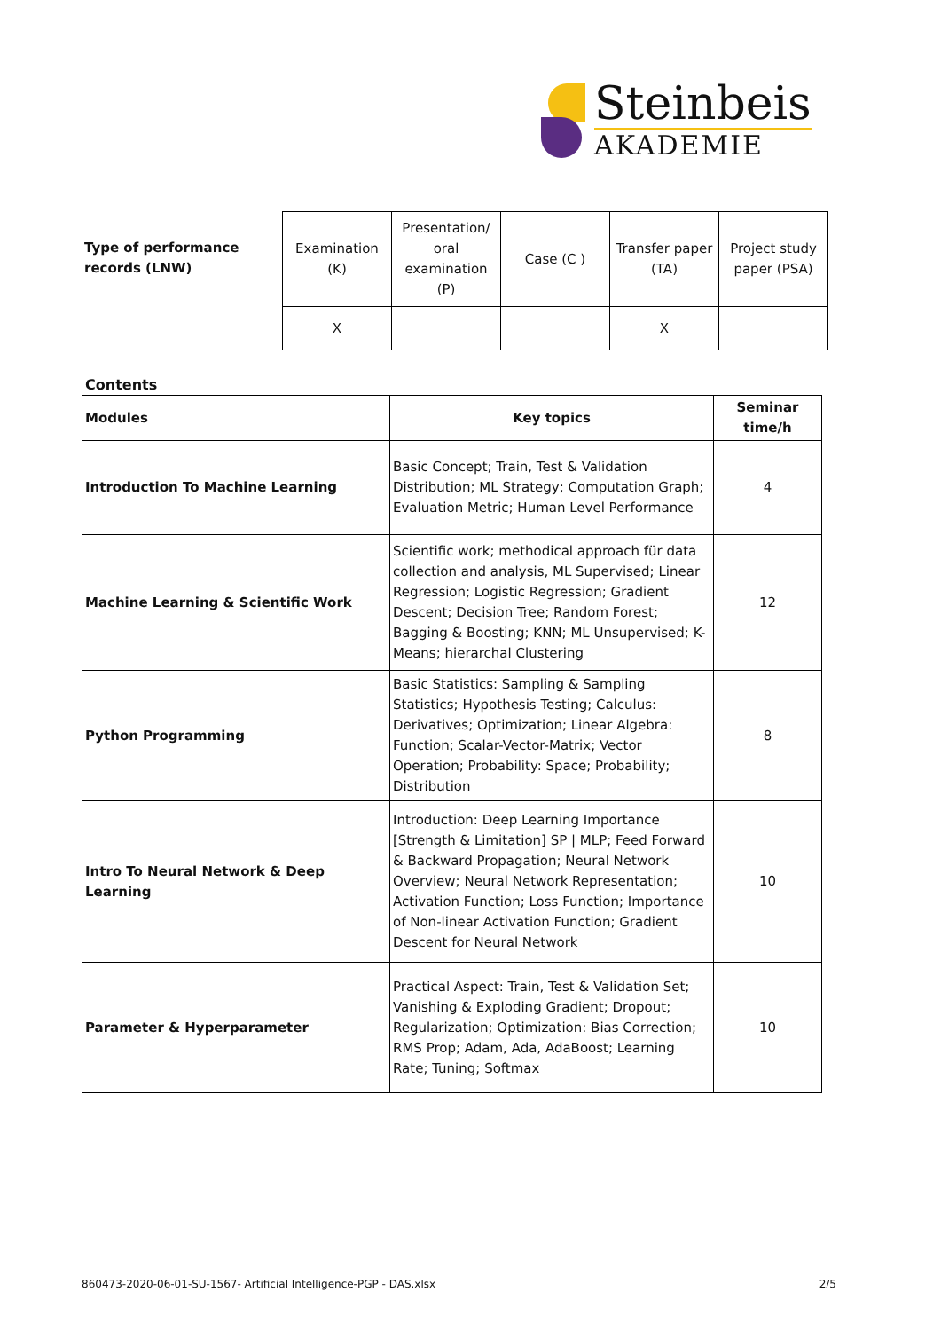Steinbeis
AKADEMIE
Type of performance
records (LNW)
| Examination (K) | Presentation/ oral examination (P) | Case (C ) | Transfer paper (TA) | Project study paper (PSA) |
| X | | | X | |
Contents
| Modules | Key topics | Seminar time/h |
| --- | --- | --- |
| Introduction To Machine Learning | Basic Concept; Train, Test & Validation Distribution; ML Strategy; Computation Graph; Evaluation Metric; Human Level Performance | 4 |
| Machine Learning & Scientific Work | Scientific work; methodical approach für data collection and analysis, ML Supervised; Linear Regression; Logistic Regression; Gradient Descent; Decision Tree; Random Forest; Bagging & Boosting; KNN; ML Unsupervised; K-Means; hierarchal Clustering | 12 |
| Python Programming | Basic Statistics: Sampling & Sampling Statistics; Hypothesis Testing; Calculus: Derivatives; Optimization; Linear Algebra: Function; Scalar-Vector-Matrix; Vector Operation; Probability: Space; Probability; Distribution | 8 |
| Intro To Neural Network & Deep Learning | Introduction: Deep Learning Importance [Strength & Limitation] SP / MLP; Feed Forward & Backward Propagation; Neural Network Overview; Neural Network Representation; Activation Function; Loss Function; Importance of Non-linear Activation Function; Gradient Descent for Neural Network | 10 |
| Parameter & Hyperparameter | Practical Aspect: Train, Test & Validation Set; Vanishing & Exploding Gradient; Dropout; Regularization; Optimization: Bias Correction; RMS Prop; Adam, Ada, AdaBoost; Learning Rate; Tuning; Softmax | 10 |
860473-2020-06-01-SU-1567- Artificial Intelligence-PGP - DAS.xlsx 2/5